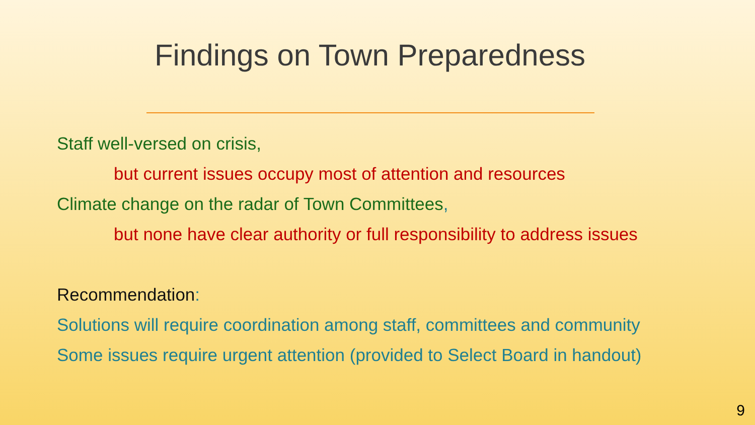Findings on Town Preparedness
Staff well-versed on crisis,
but current issues occupy most of attention and resources
Climate change on the radar of Town Committees,
but none have clear authority or full responsibility to address issues
Recommendation:
Solutions will require coordination among staff, committees and community
Some issues require urgent attention (provided to Select Board in handout)
9